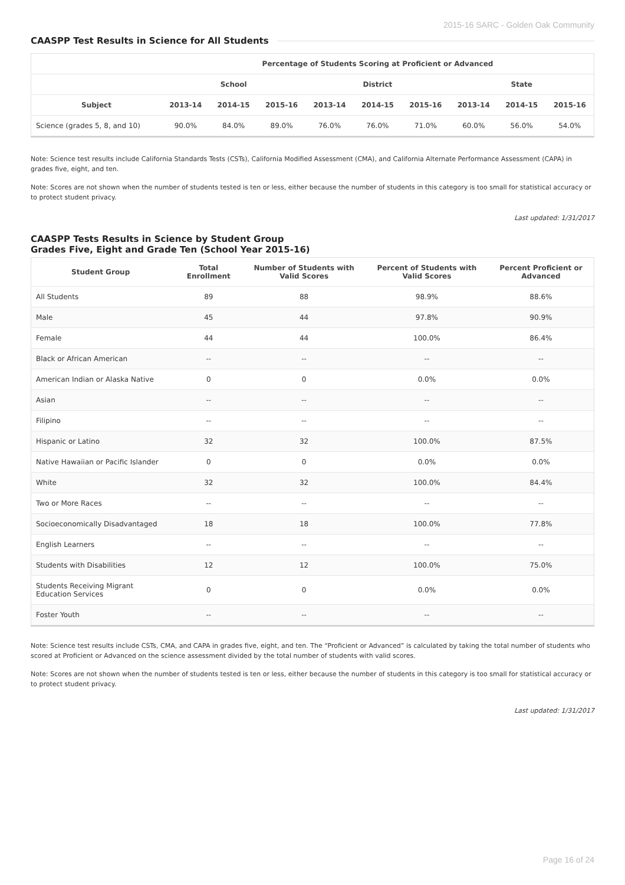2015-16 SARC - Golden Oak Community
CAASPP Test Results in Science for All Students
| | Percentage of Students Scoring at Proficient or Advanced | | | | | | | | |
| --- | --- | --- | --- | --- | --- | --- | --- | --- | --- |
| | School | | | District | | | State | | |
| Subject | 2013-14 | 2014-15 | 2015-16 | 2013-14 | 2014-15 | 2015-16 | 2013-14 | 2014-15 | 2015-16 |
| Science (grades 5, 8, and 10) | 90.0% | 84.0% | 89.0% | 76.0% | 76.0% | 71.0% | 60.0% | 56.0% | 54.0% |
Note: Science test results include California Standards Tests (CSTs), California Modified Assessment (CMA), and California Alternate Performance Assessment (CAPA) in grades five, eight, and ten.
Note: Scores are not shown when the number of students tested is ten or less, either because the number of students in this category is too small for statistical accuracy or to protect student privacy.
Last updated: 1/31/2017
CAASPP Tests Results in Science by Student Group
Grades Five, Eight and Grade Ten (School Year 2015-16)
| Student Group | Total Enrollment | Number of Students with Valid Scores | Percent of Students with Valid Scores | Percent Proficient or Advanced |
| --- | --- | --- | --- | --- |
| All Students | 89 | 88 | 98.9% | 88.6% |
| Male | 45 | 44 | 97.8% | 90.9% |
| Female | 44 | 44 | 100.0% | 86.4% |
| Black or African American | -- | -- | -- | -- |
| American Indian or Alaska Native | 0 | 0 | 0.0% | 0.0% |
| Asian | -- | -- | -- | -- |
| Filipino | -- | -- | -- | -- |
| Hispanic or Latino | 32 | 32 | 100.0% | 87.5% |
| Native Hawaiian or Pacific Islander | 0 | 0 | 0.0% | 0.0% |
| White | 32 | 32 | 100.0% | 84.4% |
| Two or More Races | -- | -- | -- | -- |
| Socioeconomically Disadvantaged | 18 | 18 | 100.0% | 77.8% |
| English Learners | -- | -- | -- | -- |
| Students with Disabilities | 12 | 12 | 100.0% | 75.0% |
| Students Receiving Migrant Education Services | 0 | 0 | 0.0% | 0.0% |
| Foster Youth | -- | -- | -- | -- |
Note: Science test results include CSTs, CMA, and CAPA in grades five, eight, and ten. The “Proficient or Advanced” is calculated by taking the total number of students who scored at Proficient or Advanced on the science assessment divided by the total number of students with valid scores.
Note: Scores are not shown when the number of students tested is ten or less, either because the number of students in this category is too small for statistical accuracy or to protect student privacy.
Last updated: 1/31/2017
Page 16 of 24